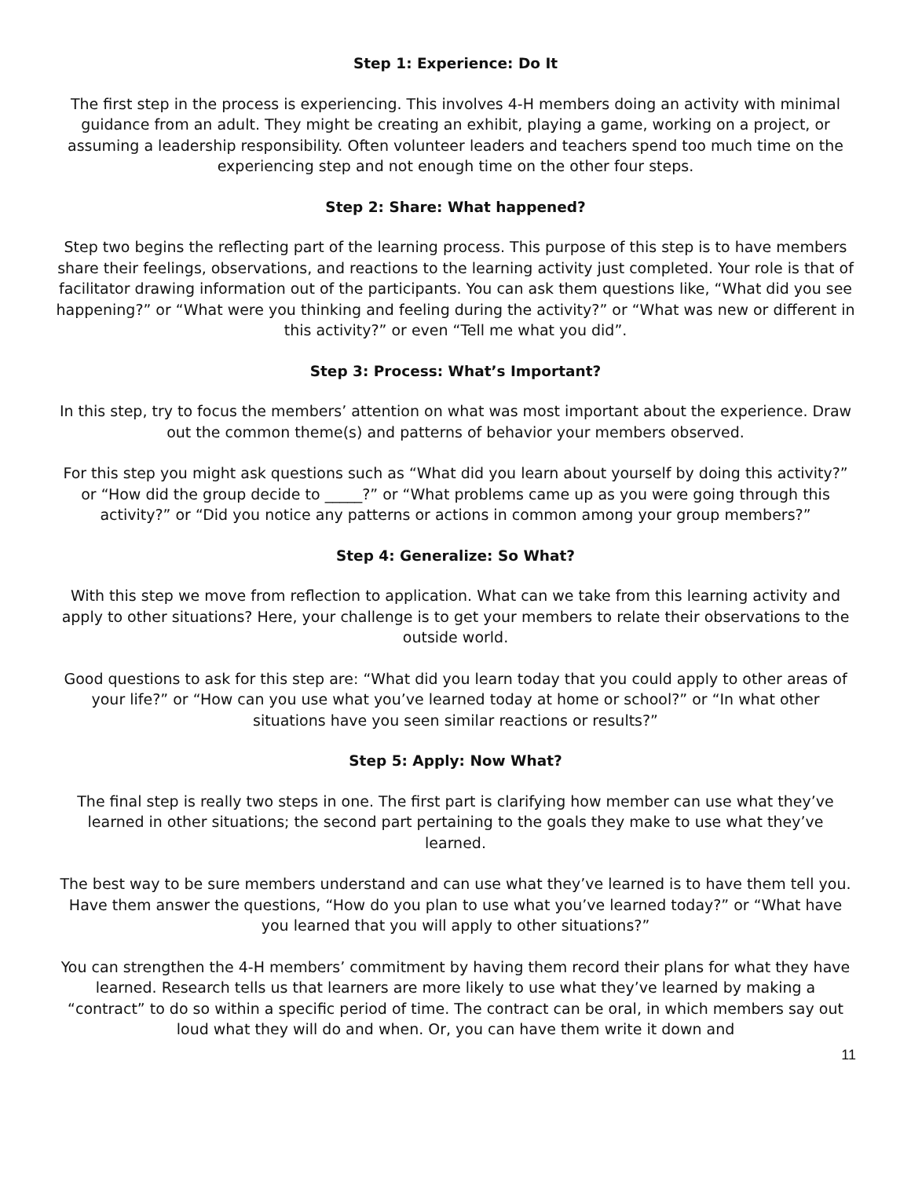Step 1: Experience: Do It
The first step in the process is experiencing. This involves 4-H members doing an activity with minimal guidance from an adult. They might be creating an exhibit, playing a game, working on a project, or assuming a leadership responsibility. Often volunteer leaders and teachers spend too much time on the experiencing step and not enough time on the other four steps.
Step 2: Share: What happened?
Step two begins the reflecting part of the learning process. This purpose of this step is to have members share their feelings, observations, and reactions to the learning activity just completed. Your role is that of facilitator drawing information out of the participants. You can ask them questions like, “What did you see happening?” or “What were you thinking and feeling during the activity?” or “What was new or different in this activity?” or even “Tell me what you did”.
Step 3: Process: What’s Important?
In this step, try to focus the members’ attention on what was most important about the experience. Draw out the common theme(s) and patterns of behavior your members observed.
For this step you might ask questions such as “What did you learn about yourself by doing this activity?” or “How did the group decide to _____?” or “What problems came up as you were going through this activity?” or “Did you notice any patterns or actions in common among your group members?”
Step 4: Generalize: So What?
With this step we move from reflection to application. What can we take from this learning activity and apply to other situations? Here, your challenge is to get your members to relate their observations to the outside world.
Good questions to ask for this step are: “What did you learn today that you could apply to other areas of your life?” or “How can you use what you’ve learned today at home or school?” or “In what other situations have you seen similar reactions or results?”
Step 5: Apply: Now What?
The final step is really two steps in one. The first part is clarifying how member can use what they’ve learned in other situations; the second part pertaining to the goals they make to use what they’ve learned.
The best way to be sure members understand and can use what they’ve learned is to have them tell you. Have them answer the questions, “How do you plan to use what you’ve learned today?” or “What have you learned that you will apply to other situations?”
You can strengthen the 4-H members’ commitment by having them record their plans for what they have learned. Research tells us that learners are more likely to use what they’ve learned by making a “contract” to do so within a specific period of time. The contract can be oral, in which members say out loud what they will do and when. Or, you can have them write it down and
11